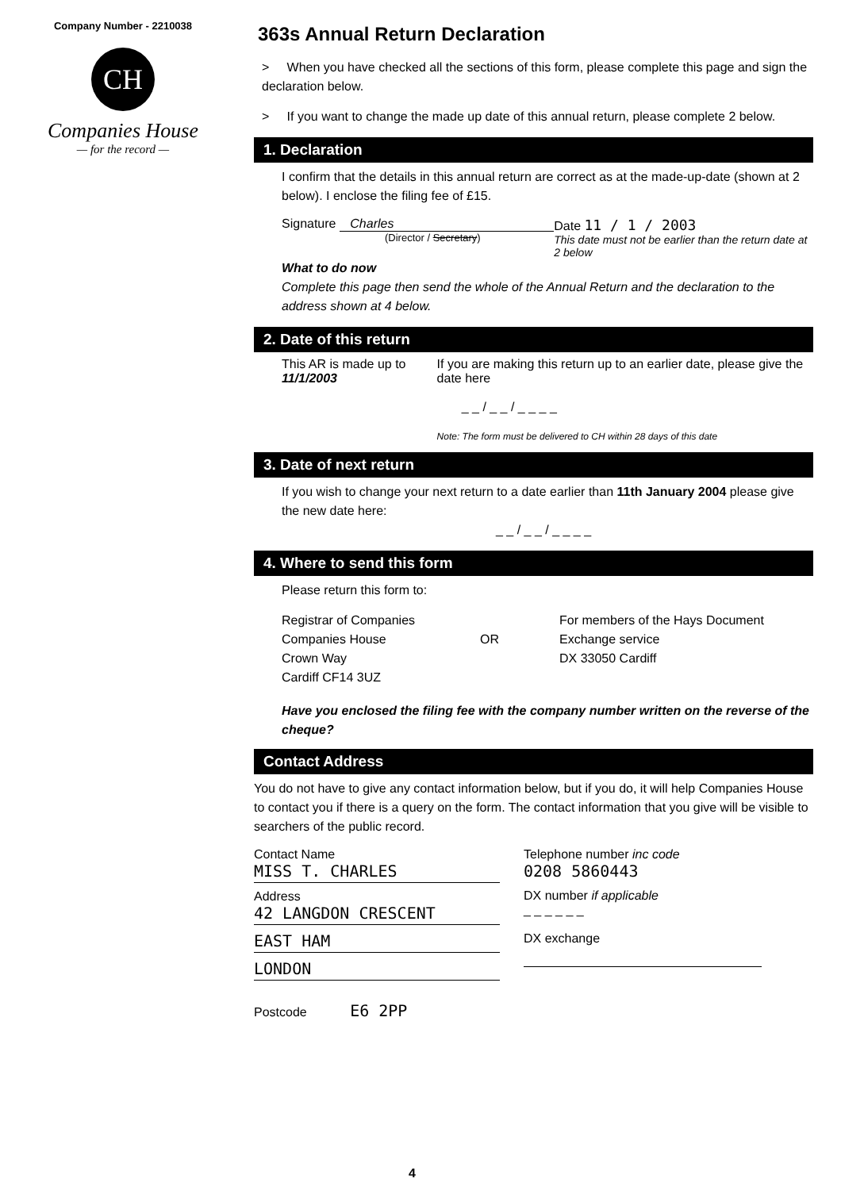Company Number - 2210038
CH
Companies House
— for the record —
363s Annual Return Declaration
> When you have checked all the sections of this form, please complete this page and sign the declaration below.
> If you want to change the made up date of this annual return, please complete 2 below.
1. Declaration
I confirm that the details in this annual return are correct as at the made-up-date (shown at 2 below). I enclose the filing fee of £15.
Signature Charles
(Director / Secretary)
Date 11 / 1 / 2003
This date must not be earlier than the return date at 2 below
What to do now
Complete this page then send the whole of the Annual Return and the declaration to the address shown at 4 below.
2. Date of this return
This AR is made up to
11/1/2003
If you are making this return up to an earlier date, please give the date here
_ _ / _ _ / _ _ _ _
Note: The form must be delivered to CH within 28 days of this date
3. Date of next return
If you wish to change your next return to a date earlier than 11th January 2004 please give the new date here:
_ _ / _ _ / _ _ _ _
4. Where to send this form
Please return this form to:
Registrar of Companies
Companies House
Crown Way
Cardiff CF14 3UZ
OR
For members of the Hays Document
Exchange service
DX 33050 Cardiff
Have you enclosed the filing fee with the company number written on the reverse of the cheque?
Contact Address
You do not have to give any contact information below, but if you do, it will help Companies House to contact you if there is a query on the form. The contact information that you give will be visible to searchers of the public record.
Contact Name
MISS T. CHARLES
Address
42 LANGDON CRESCENT
EAST HAM
LONDON
Postcode E6 2PP
Telephone number inc code
0208 5860443
DX number if applicable
_ _ _ _ _ _
DX exchange
4